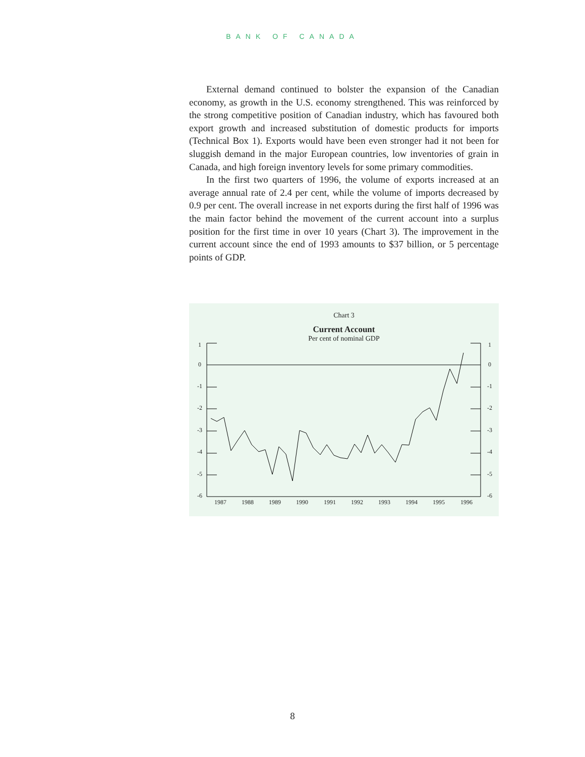BANK OF CANADA
External demand continued to bolster the expansion of the Canadian economy, as growth in the U.S. economy strengthened. This was reinforced by the strong competitive position of Canadian industry, which has favoured both export growth and increased substitution of domestic products for imports (Technical Box 1). Exports would have been even stronger had it not been for sluggish demand in the major European countries, low inventories of grain in Canada, and high foreign inventory levels for some primary commodities.
In the first two quarters of 1996, the volume of exports increased at an average annual rate of 2.4 per cent, while the volume of imports decreased by 0.9 per cent. The overall increase in net exports during the first half of 1996 was the main factor behind the movement of the current account into a surplus position for the first time in over 10 years (Chart 3). The improvement in the current account since the end of 1993 amounts to $37 billion, or 5 percentage points of GDP.
1
0
-1
-2
-3
-4
-5
-6
1
0
-1
-2
-3
-4
-5
-6
1987
1988
1989
1990
1991
1992
1993
1994
1995
1996
Chart 3
Current Account
Per cent of nominal GDP
8